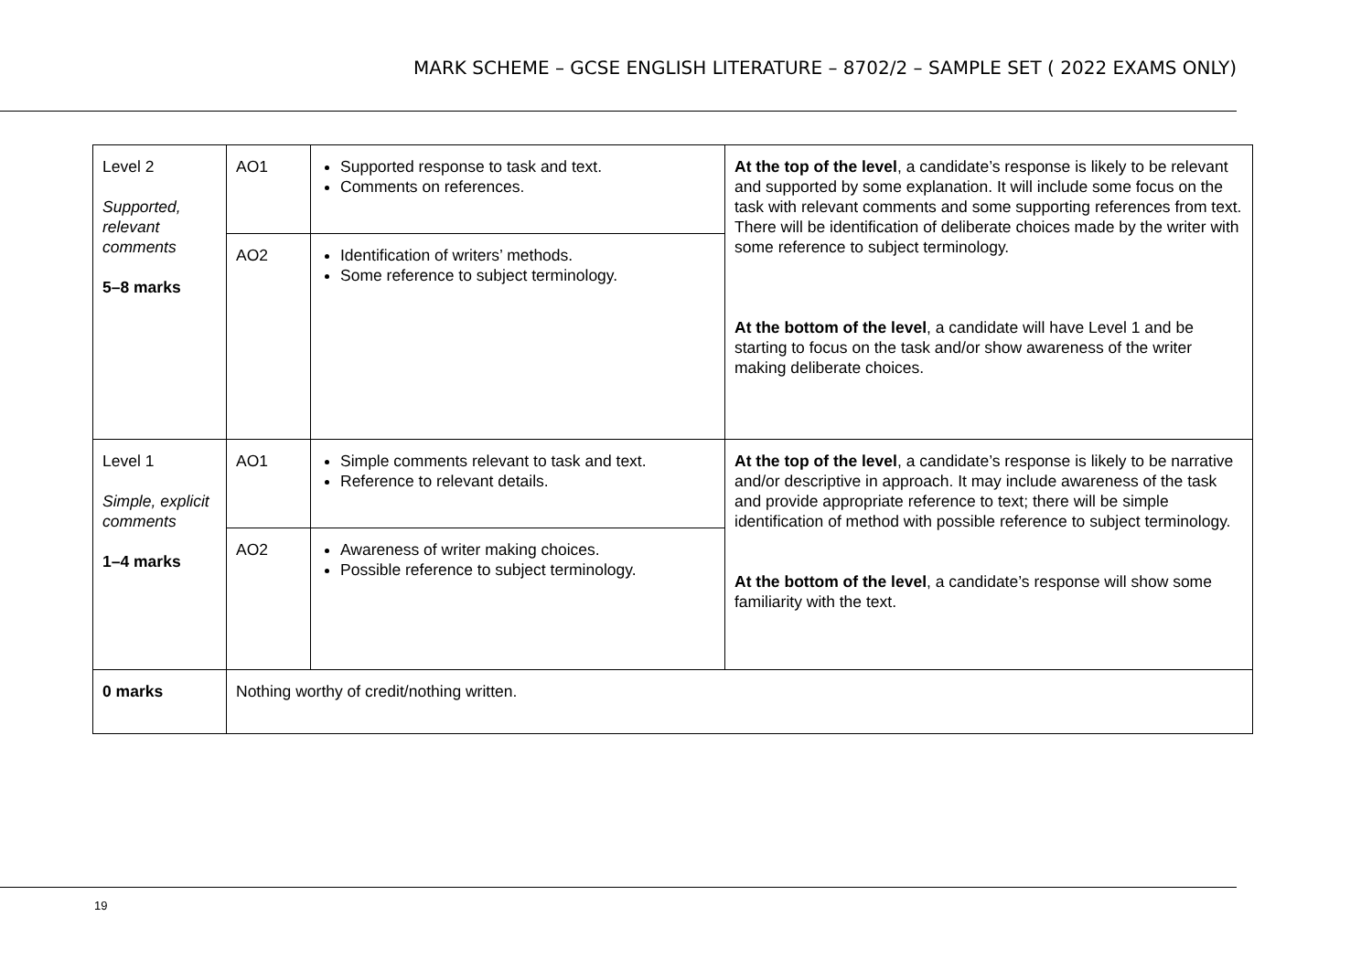MARK SCHEME – GCSE ENGLISH LITERATURE – 8702/2 – SAMPLE SET ( 2022 EXAMS ONLY)
| Level 2 Supported, relevant comments 5–8 marks | AO1 | Supported response to task and text. Comments on references. | At the top of the level , a candidate’s response is likely to be relevant and supported by some explanation. It will include some focus on the task with relevant comments and some supporting references from text. There will be identification of deliberate choices made by the writer with some reference to subject terminology. At the bottom of the level , a candidate will have Level 1 and be starting to focus on the task and/or show awareness of the writer making deliberate choices. |
| | AO2 | Identification of writers’ methods. Some reference to subject terminology. | |
| Level 1 Simple, explicit comments 1–4 marks | AO1 | Simple comments relevant to task and text. Reference to relevant details. | At the top of the level , a candidate’s response is likely to be narrative and/or descriptive in approach. It may include awareness of the task and provide appropriate reference to text; there will be simple identification of method with possible reference to subject terminology. At the bottom of the level , a candidate’s response will show some familiarity with the text. |
| | AO2 | Awareness of writer making choices. Possible reference to subject terminology. | |
| 0 marks | Nothing worthy of credit/nothing written. | | |
19